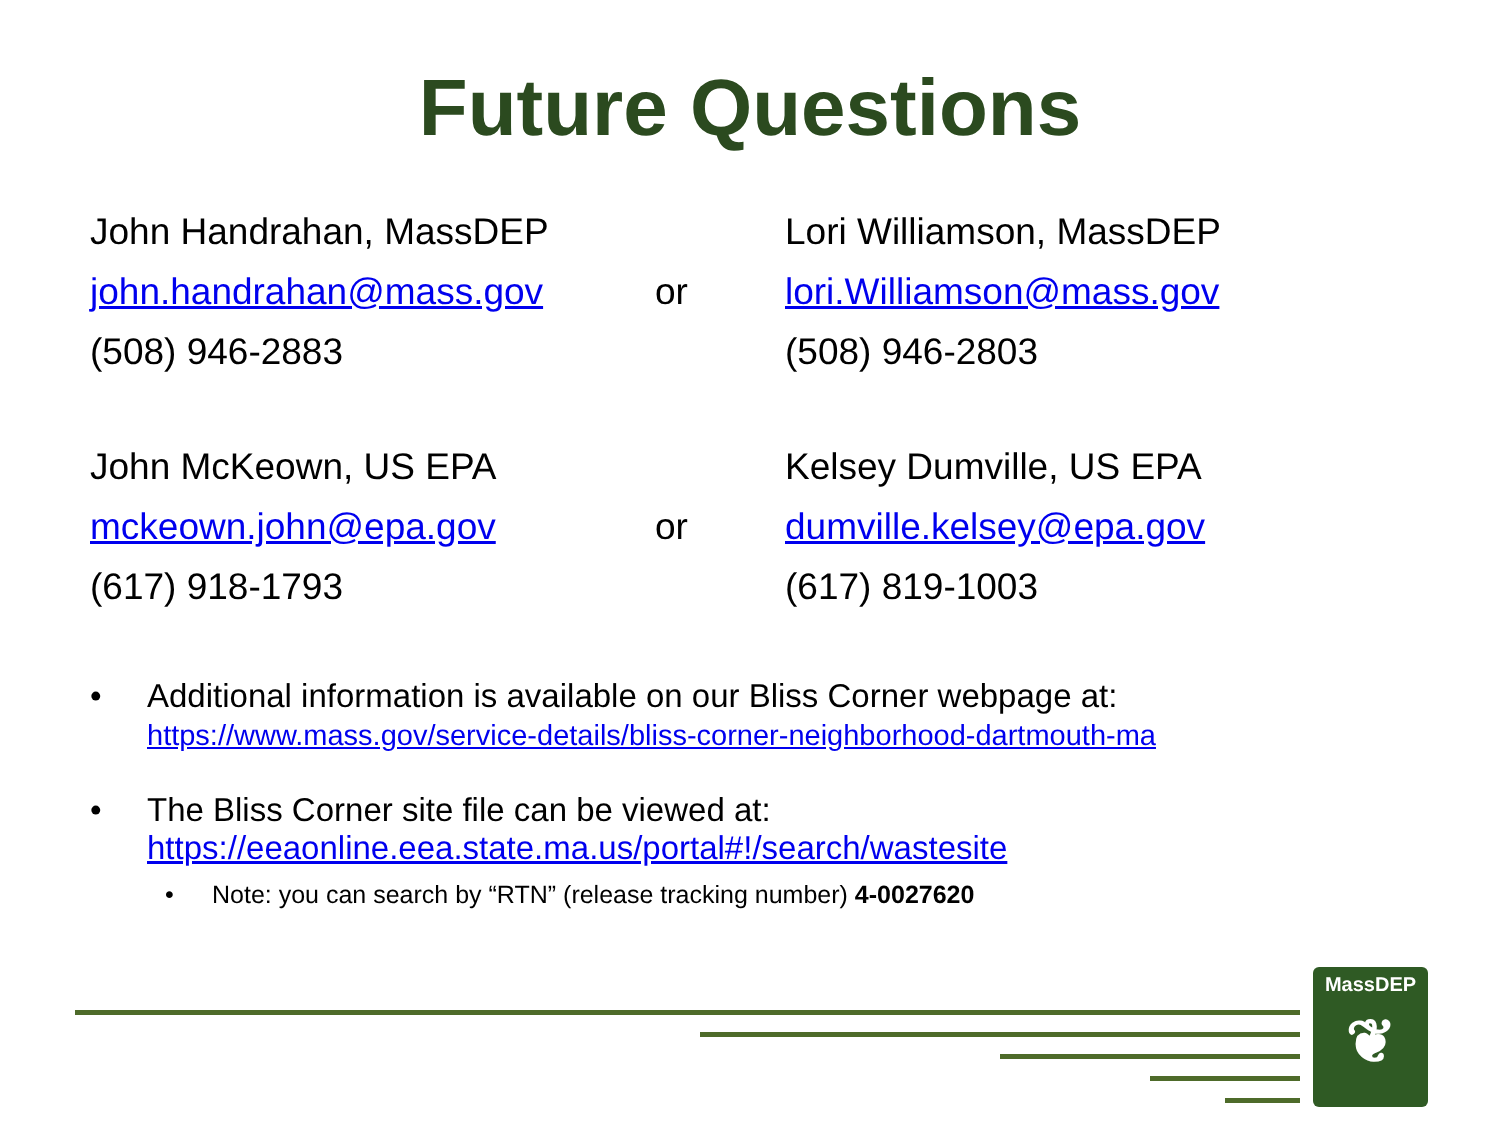Future Questions
John Handrahan, MassDEP
Lori Williamson, MassDEP
john.handrahan@mass.gov
or
lori.Williamson@mass.gov
(508) 946-2883
(508) 946-2803
John McKeown, US EPA
Kelsey Dumville, US EPA
mckeown.john@epa.gov
or
dumville.kelsey@epa.gov
(617) 918-1793
(617) 819-1003
• Additional information is available on our Bliss Corner webpage at:
https://www.mass.gov/service-details/bliss-corner-neighborhood-dartmouth-ma
• The Bliss Corner site file can be viewed at:
https://eeaonline.eea.state.ma.us/portal#!/search/wastesite
• Note: you can search by “RTN” (release tracking number) 4-0027620
MassDEP
❦